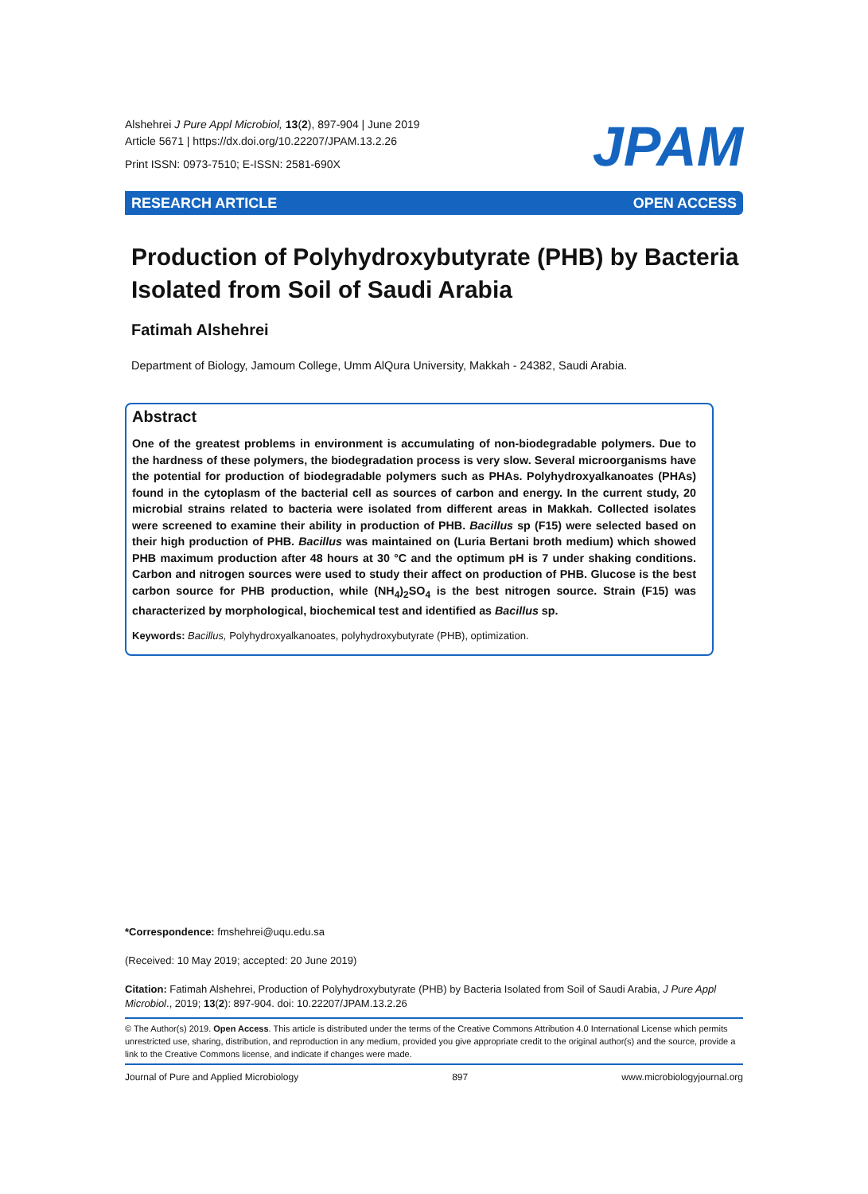Alshehrei J Pure Appl Microbiol, 13(2), 897-904 | June 2019
Article 5671 | https://dx.doi.org/10.22207/JPAM.13.2.26
Print ISSN: 0973-7510; E-ISSN: 2581-690X
JPAM
RESEARCH ARTICLE OPEN ACCESS
Production of Polyhydroxybutyrate (PHB) by Bacteria Isolated from Soil of Saudi Arabia
Fatimah Alshehrei
Department of Biology, Jamoum College, Umm AlQura University, Makkah - 24382, Saudi Arabia.
Abstract
One of the greatest problems in environment is accumulating of non-biodegradable polymers. Due to the hardness of these polymers, the biodegradation process is very slow. Several microorganisms have the potential for production of biodegradable polymers such as PHAs. Polyhydroxyalkanoates (PHAs) found in the cytoplasm of the bacterial cell as sources of carbon and energy. In the current study, 20 microbial strains related to bacteria were isolated from different areas in Makkah. Collected isolates were screened to examine their ability in production of PHB. Bacillus sp (F15) were selected based on their high production of PHB. Bacillus was maintained on (Luria Bertani broth medium) which showed PHB maximum production after 48 hours at 30 °C and the optimum pH is 7 under shaking conditions. Carbon and nitrogen sources were used to study their affect on production of PHB. Glucose is the best carbon source for PHB production, while (NH<sub>4</sub>)<sub>2</sub>SO<sub>4</sub> is the best nitrogen source. Strain (F15) was characterized by morphological, biochemical test and identified as Bacillus sp.
Keywords: Bacillus, Polyhydroxyalkanoates, polyhydroxybutyrate (PHB), optimization.
*Correspondence: fmshehrei@uqu.edu.sa
(Received: 10 May 2019; accepted: 20 June 2019)
Citation: Fatimah Alshehrei, Production of Polyhydroxybutyrate (PHB) by Bacteria Isolated from Soil of Saudi Arabia, J Pure Appl Microbiol., 2019; 13(2): 897-904. doi: 10.22207/JPAM.13.2.26
© The Author(s) 2019. Open Access. This article is distributed under the terms of the Creative Commons Attribution 4.0 International License which permits unrestricted use, sharing, distribution, and reproduction in any medium, provided you give appropriate credit to the original author(s) and the source, provide a link to the Creative Commons license, and indicate if changes were made.
Journal of Pure and Applied Microbiology 897 www.microbiologyjournal.org